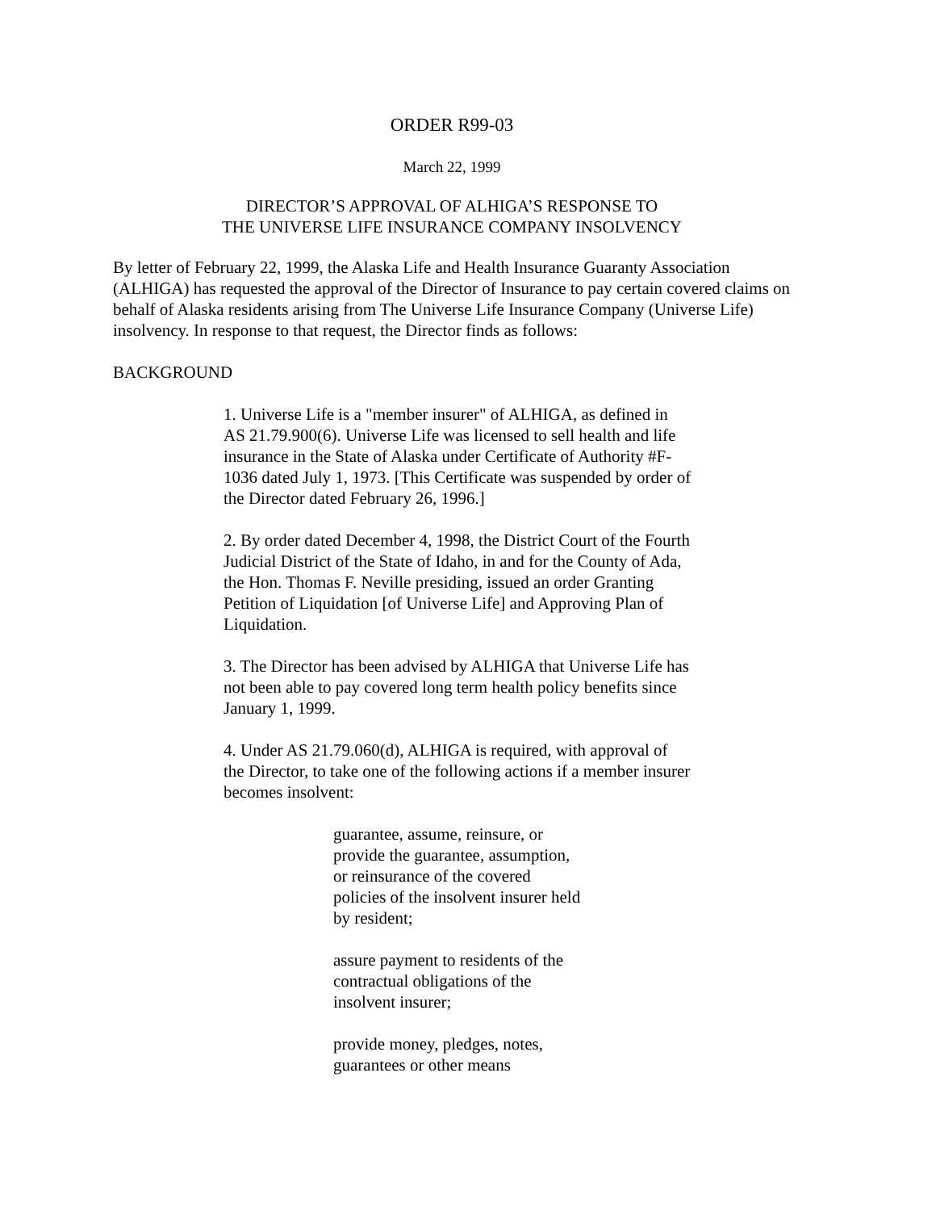ORDER R99-03
March 22, 1999
DIRECTOR’S APPROVAL OF ALHIGA’S RESPONSE TO
THE UNIVERSE LIFE INSURANCE COMPANY INSOLVENCY
By letter of February 22, 1999, the Alaska Life and Health Insurance Guaranty Association (ALHIGA) has requested the approval of the Director of Insurance to pay certain covered claims on behalf of Alaska residents arising from The Universe Life Insurance Company (Universe Life) insolvency. In response to that request, the Director finds as follows:
BACKGROUND
1. Universe Life is a "member insurer" of ALHIGA, as defined in AS 21.79.900(6). Universe Life was licensed to sell health and life insurance in the State of Alaska under Certificate of Authority #F-1036 dated July 1, 1973. [This Certificate was suspended by order of the Director dated February 26, 1996.]
2. By order dated December 4, 1998, the District Court of the Fourth Judicial District of the State of Idaho, in and for the County of Ada, the Hon. Thomas F. Neville presiding, issued an order Granting Petition of Liquidation [of Universe Life] and Approving Plan of Liquidation.
3. The Director has been advised by ALHIGA that Universe Life has not been able to pay covered long term health policy benefits since January 1, 1999.
4. Under AS 21.79.060(d), ALHIGA is required, with approval of the Director, to take one of the following actions if a member insurer becomes insolvent:
guarantee, assume, reinsure, or provide the guarantee, assumption, or reinsurance of the covered policies of the insolvent insurer held by resident;
assure payment to residents of the contractual obligations of the insolvent insurer;
provide money, pledges, notes, guarantees or other means